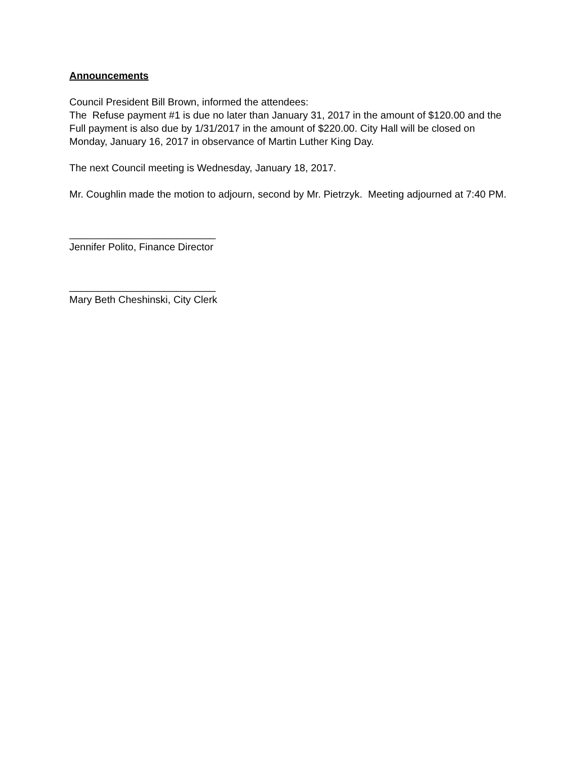Announcements
Council President Bill Brown, informed the attendees:
The Refuse payment #1 is due no later than January 31, 2017 in the amount of $120.00 and the Full payment is also due by 1/31/2017 in the amount of $220.00. City Hall will be closed on Monday, January 16, 2017 in observance of Martin Luther King Day.
The next Council meeting is Wednesday, January 18, 2017.
Mr. Coughlin made the motion to adjourn, second by Mr. Pietrzyk. Meeting adjourned at 7:40 PM.
__________________________
Jennifer Polito, Finance Director
__________________________
Mary Beth Cheshinski, City Clerk